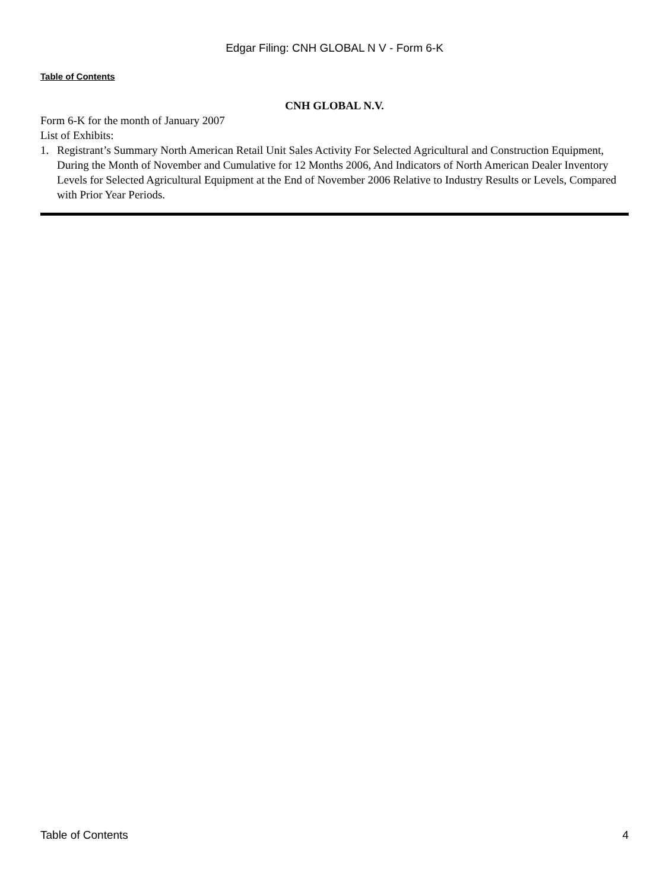Edgar Filing: CNH GLOBAL N V - Form 6-K
Table of Contents
CNH GLOBAL N.V.
Form 6-K for the month of January 2007
List of Exhibits:
1. Registrant’s Summary North American Retail Unit Sales Activity For Selected Agricultural and Construction Equipment, During the Month of November and Cumulative for 12 Months 2006, And Indicators of North American Dealer Inventory Levels for Selected Agricultural Equipment at the End of November 2006 Relative to Industry Results or Levels, Compared with Prior Year Periods.
Table of Contents 4